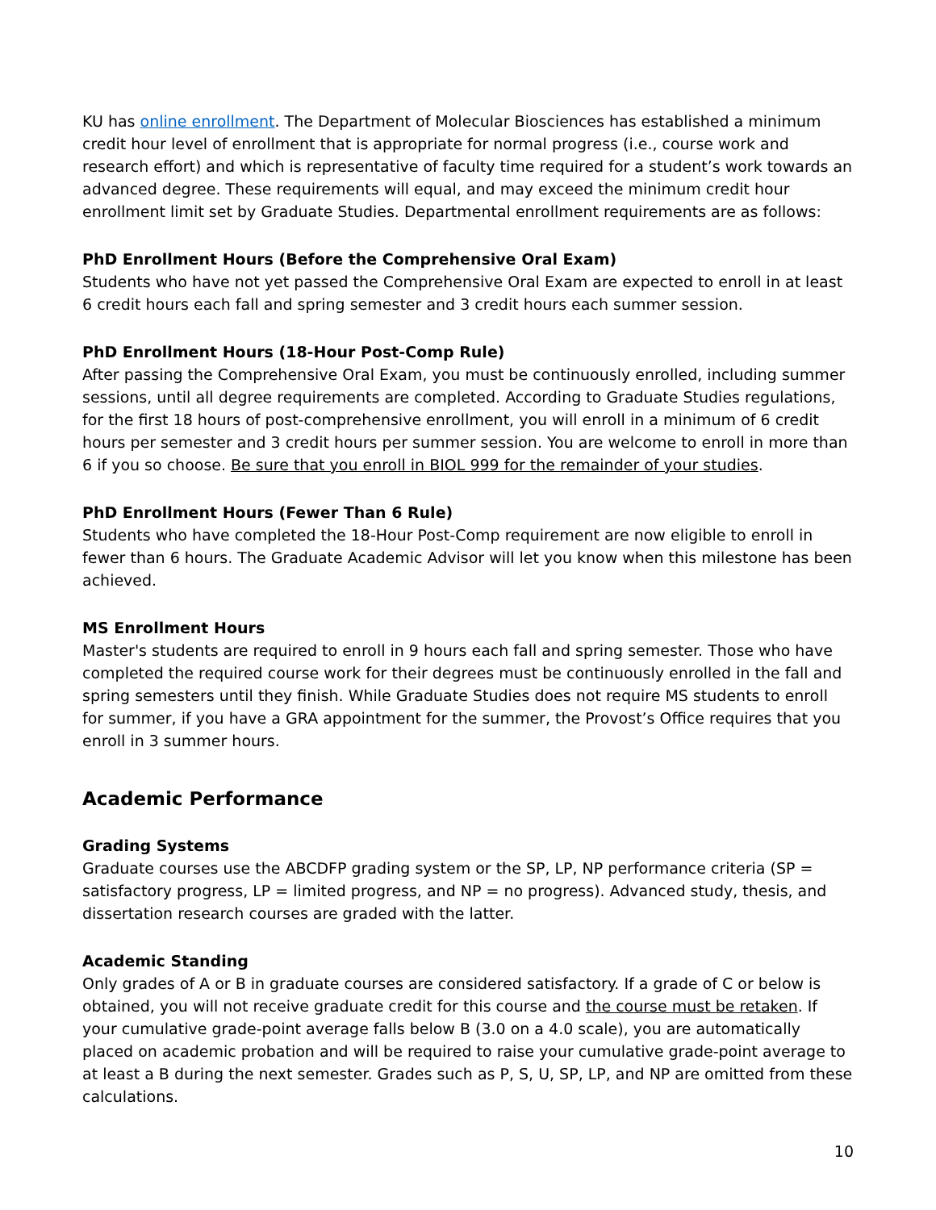KU has online enrollment. The Department of Molecular Biosciences has established a minimum credit hour level of enrollment that is appropriate for normal progress (i.e., course work and research effort) and which is representative of faculty time required for a student’s work towards an advanced degree. These requirements will equal, and may exceed the minimum credit hour enrollment limit set by Graduate Studies. Departmental enrollment requirements are as follows:
PhD Enrollment Hours (Before the Comprehensive Oral Exam)
Students who have not yet passed the Comprehensive Oral Exam are expected to enroll in at least 6 credit hours each fall and spring semester and 3 credit hours each summer session.
PhD Enrollment Hours (18-Hour Post-Comp Rule)
After passing the Comprehensive Oral Exam, you must be continuously enrolled, including summer sessions, until all degree requirements are completed. According to Graduate Studies regulations, for the first 18 hours of post-comprehensive enrollment, you will enroll in a minimum of 6 credit hours per semester and 3 credit hours per summer session. You are welcome to enroll in more than 6 if you so choose. Be sure that you enroll in BIOL 999 for the remainder of your studies.
PhD Enrollment Hours (Fewer Than 6 Rule)
Students who have completed the 18-Hour Post-Comp requirement are now eligible to enroll in fewer than 6 hours. The Graduate Academic Advisor will let you know when this milestone has been achieved.
MS Enrollment Hours
Master's students are required to enroll in 9 hours each fall and spring semester. Those who have completed the required course work for their degrees must be continuously enrolled in the fall and spring semesters until they finish. While Graduate Studies does not require MS students to enroll for summer, if you have a GRA appointment for the summer, the Provost’s Office requires that you enroll in 3 summer hours.
Academic Performance
Grading Systems
Graduate courses use the ABCDFP grading system or the SP, LP, NP performance criteria (SP = satisfactory progress, LP = limited progress, and NP = no progress). Advanced study, thesis, and dissertation research courses are graded with the latter.
Academic Standing
Only grades of A or B in graduate courses are considered satisfactory. If a grade of C or below is obtained, you will not receive graduate credit for this course and the course must be retaken. If your cumulative grade-point average falls below B (3.0 on a 4.0 scale), you are automatically placed on academic probation and will be required to raise your cumulative grade-point average to at least a B during the next semester. Grades such as P, S, U, SP, LP, and NP are omitted from these calculations.
10